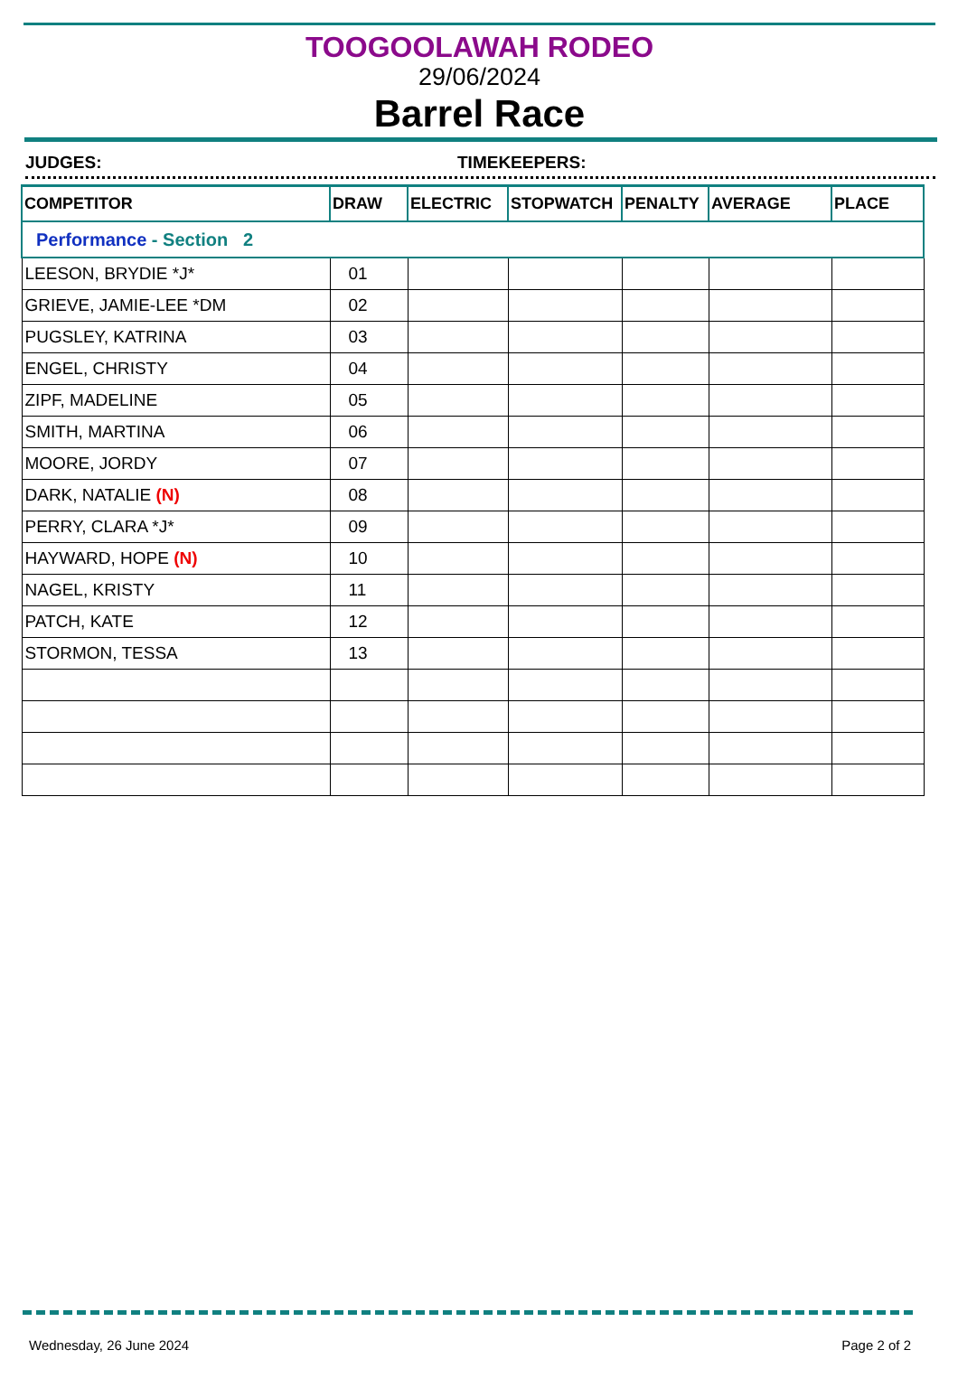TOOGOOLAWAH RODEO
29/06/2024
Barrel Race
JUDGES: TIMEKEEPERS:
| COMPETITOR | DRAW | ELECTRIC | STOPWATCH | PENALTY | AVERAGE | PLACE |
| --- | --- | --- | --- | --- | --- | --- |
| Performance - Section 2 | | | | | | |
| LEESON, BRYDIE *J* | 01 | | | | | |
| GRIEVE, JAMIE-LEE *DM | 02 | | | | | |
| PUGSLEY, KATRINA | 03 | | | | | |
| ENGEL, CHRISTY | 04 | | | | | |
| ZIPF, MADELINE | 05 | | | | | |
| SMITH, MARTINA | 06 | | | | | |
| MOORE, JORDY | 07 | | | | | |
| DARK, NATALIE (N) | 08 | | | | | |
| PERRY, CLARA *J* | 09 | | | | | |
| HAYWARD, HOPE (N) | 10 | | | | | |
| NAGEL, KRISTY | 11 | | | | | |
| PATCH, KATE | 12 | | | | | |
| STORMON, TESSA | 13 | | | | | |
Wednesday, 26 June 2024 Page 2 of 2